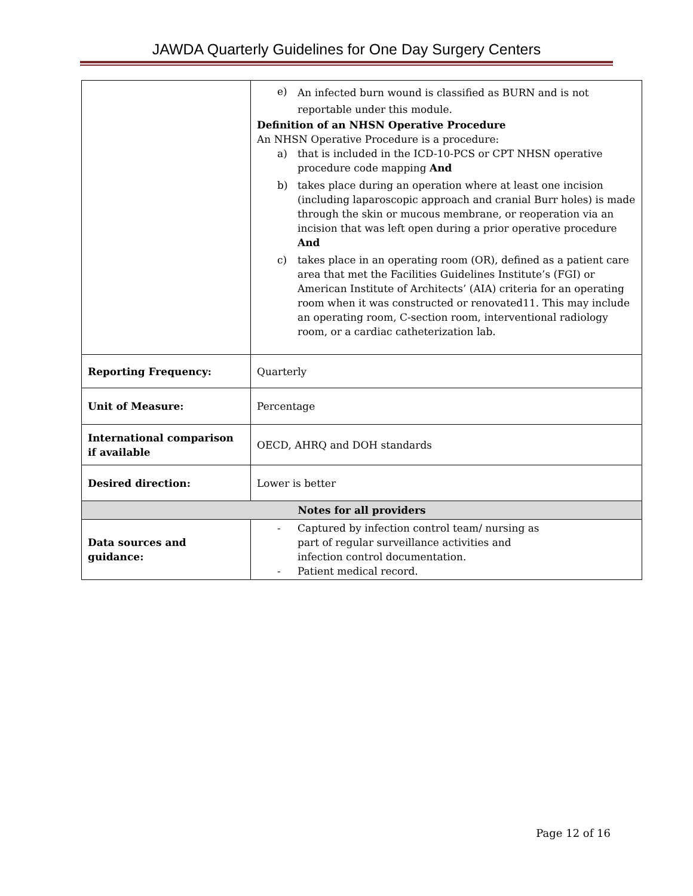JAWDA Quarterly Guidelines for One Day Surgery Centers
| | e) An infected burn wound is classified as BURN and is not reportable under this module. Definition of an NHSN Operative Procedure An NHSN Operative Procedure is a procedure: a) that is included in the ICD-10-PCS or CPT NHSN operative procedure code mapping And b) takes place during an operation where at least one incision (including laparoscopic approach and cranial Burr holes) is made through the skin or mucous membrane, or reoperation via an incision that was left open during a prior operative procedure And c) takes place in an operating room (OR), defined as a patient care area that met the Facilities Guidelines Institute’s (FGI) or American Institute of Architects’ (AIA) criteria for an operating room when it was constructed or renovated11. This may include an operating room, C-section room, interventional radiology room, or a cardiac catheterization lab. |
| Reporting Frequency: | Quarterly |
| Unit of Measure: | Percentage |
| International comparison if available | OECD, AHRQ and DOH standards |
| Desired direction: | Lower is better |
| Notes for all providers | |
| Data sources and guidance: | - Captured by infection control team/ nursing as part of regular surveillance activities and infection control documentation. - Patient medical record. |
Page 12 of 16